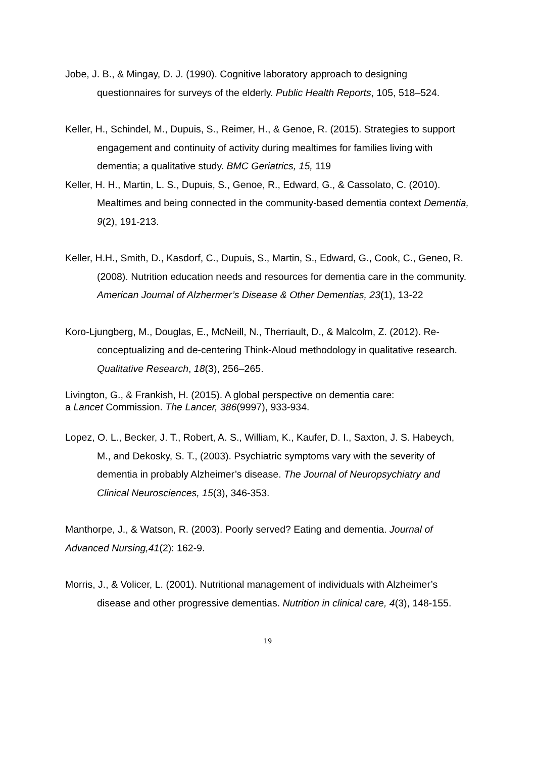Jobe, J. B., & Mingay, D. J. (1990). Cognitive laboratory approach to designing questionnaires for surveys of the elderly. Public Health Reports, 105, 518–524.
Keller, H., Schindel, M., Dupuis, S., Reimer, H., & Genoe, R. (2015). Strategies to support engagement and continuity of activity during mealtimes for families living with dementia; a qualitative study. BMC Geriatrics, 15, 119
Keller, H. H., Martin, L. S., Dupuis, S., Genoe, R., Edward, G., & Cassolato, C. (2010). Mealtimes and being connected in the community-based dementia context Dementia, 9(2), 191-213.
Keller, H.H., Smith, D., Kasdorf, C., Dupuis, S., Martin, S., Edward, G., Cook, C., Geneo, R. (2008). Nutrition education needs and resources for dementia care in the community. American Journal of Alzhermer’s Disease & Other Dementias, 23(1), 13-22
Koro-Ljungberg, M., Douglas, E., McNeill, N., Therriault, D., & Malcolm, Z. (2012). Re-conceptualizing and de-centering Think-Aloud methodology in qualitative research. Qualitative Research, 18(3), 256–265.
Livington, G., & Frankish, H. (2015). A global perspective on dementia care:
a Lancet Commission. The Lancer, 386(9997), 933-934.
Lopez, O. L., Becker, J. T., Robert, A. S., William, K., Kaufer, D. I., Saxton, J. S. Habeych, M., and Dekosky, S. T., (2003). Psychiatric symptoms vary with the severity of dementia in probably Alzheimer’s disease. The Journal of Neuropsychiatry and Clinical Neurosciences, 15(3), 346-353.
Manthorpe, J., & Watson, R. (2003). Poorly served? Eating and dementia. Journal of Advanced Nursing,41(2): 162-9.
Morris, J., & Volicer, L. (2001). Nutritional management of individuals with Alzheimer’s disease and other progressive dementias. Nutrition in clinical care, 4(3), 148-155.
19